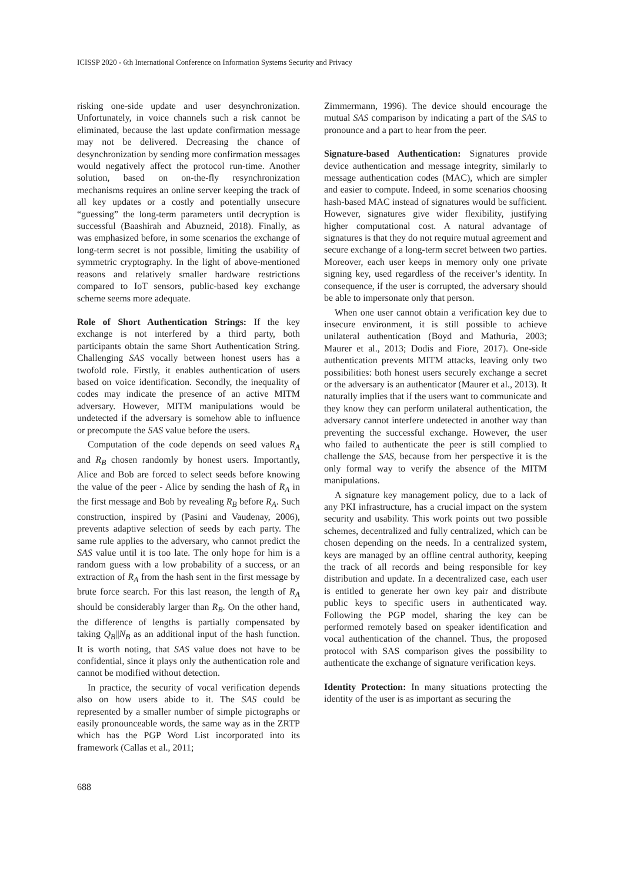ICISSP 2020 - 6th International Conference on Information Systems Security and Privacy
risking one-side update and user desynchronization. Unfortunately, in voice channels such a risk cannot be eliminated, because the last update confirmation message may not be delivered. Decreasing the chance of desynchronization by sending more confirmation messages would negatively affect the protocol run-time. Another solution, based on on-the-fly resynchronization mechanisms requires an online server keeping the track of all key updates or a costly and potentially unsecure “guessing” the long-term parameters until decryption is successful (Baashirah and Abuzneid, 2018). Finally, as was emphasized before, in some scenarios the exchange of long-term secret is not possible, limiting the usability of symmetric cryptography. In the light of above-mentioned reasons and relatively smaller hardware restrictions compared to IoT sensors, public-based key exchange scheme seems more adequate.
Role of Short Authentication Strings: If the key exchange is not interfered by a third party, both participants obtain the same Short Authentication String. Challenging SAS vocally between honest users has a twofold role. Firstly, it enables authentication of users based on voice identification. Secondly, the inequality of codes may indicate the presence of an active MITM adversary. However, MITM manipulations would be undetected if the adversary is somehow able to influence or precompute the SAS value before the users.
Computation of the code depends on seed values R<sub>A</sub> and R<sub>B</sub> chosen randomly by honest users. Importantly, Alice and Bob are forced to select seeds before knowing the value of the peer - Alice by sending the hash of R<sub>A</sub> in the first message and Bob by revealing R<sub>B</sub> before R<sub>A</sub>. Such construction, inspired by (Pasini and Vaudenay, 2006), prevents adaptive selection of seeds by each party. The same rule applies to the adversary, who cannot predict the SAS value until it is too late. The only hope for him is a random guess with a low probability of a success, or an extraction of R<sub>A</sub> from the hash sent in the first message by brute force search. For this last reason, the length of R<sub>A</sub> should be considerably larger than R<sub>B</sub>. On the other hand, the difference of lengths is partially compensated by taking Q<sub>B</sub>||N<sub>B</sub> as an additional input of the hash function. It is worth noting, that SAS value does not have to be confidential, since it plays only the authentication role and cannot be modified without detection.
In practice, the security of vocal verification depends also on how users abide to it. The SAS could be represented by a smaller number of simple pictographs or easily pronounceable words, the same way as in the ZRTP which has the PGP Word List incorporated into its framework (Callas et al., 2011;
Zimmermann, 1996). The device should encourage the mutual SAS comparison by indicating a part of the SAS to pronounce and a part to hear from the peer.
Signature-based Authentication: Signatures provide device authentication and message integrity, similarly to message authentication codes (MAC), which are simpler and easier to compute. Indeed, in some scenarios choosing hash-based MAC instead of signatures would be sufficient. However, signatures give wider flexibility, justifying higher computational cost. A natural advantage of signatures is that they do not require mutual agreement and secure exchange of a long-term secret between two parties. Moreover, each user keeps in memory only one private signing key, used regardless of the receiver’s identity. In consequence, if the user is corrupted, the adversary should be able to impersonate only that person.
When one user cannot obtain a verification key due to insecure environment, it is still possible to achieve unilateral authentication (Boyd and Mathuria, 2003; Maurer et al., 2013; Dodis and Fiore, 2017). One-side authentication prevents MITM attacks, leaving only two possibilities: both honest users securely exchange a secret or the adversary is an authenticator (Maurer et al., 2013). It naturally implies that if the users want to communicate and they know they can perform unilateral authentication, the adversary cannot interfere undetected in another way than preventing the successful exchange. However, the user who failed to authenticate the peer is still complied to challenge the SAS, because from her perspective it is the only formal way to verify the absence of the MITM manipulations.
A signature key management policy, due to a lack of any PKI infrastructure, has a crucial impact on the system security and usability. This work points out two possible schemes, decentralized and fully centralized, which can be chosen depending on the needs. In a centralized system, keys are managed by an offline central authority, keeping the track of all records and being responsible for key distribution and update. In a decentralized case, each user is entitled to generate her own key pair and distribute public keys to specific users in authenticated way. Following the PGP model, sharing the key can be performed remotely based on speaker identification and vocal authentication of the channel. Thus, the proposed protocol with SAS comparison gives the possibility to authenticate the exchange of signature verification keys.
Identity Protection: In many situations protecting the identity of the user is as important as securing the
688